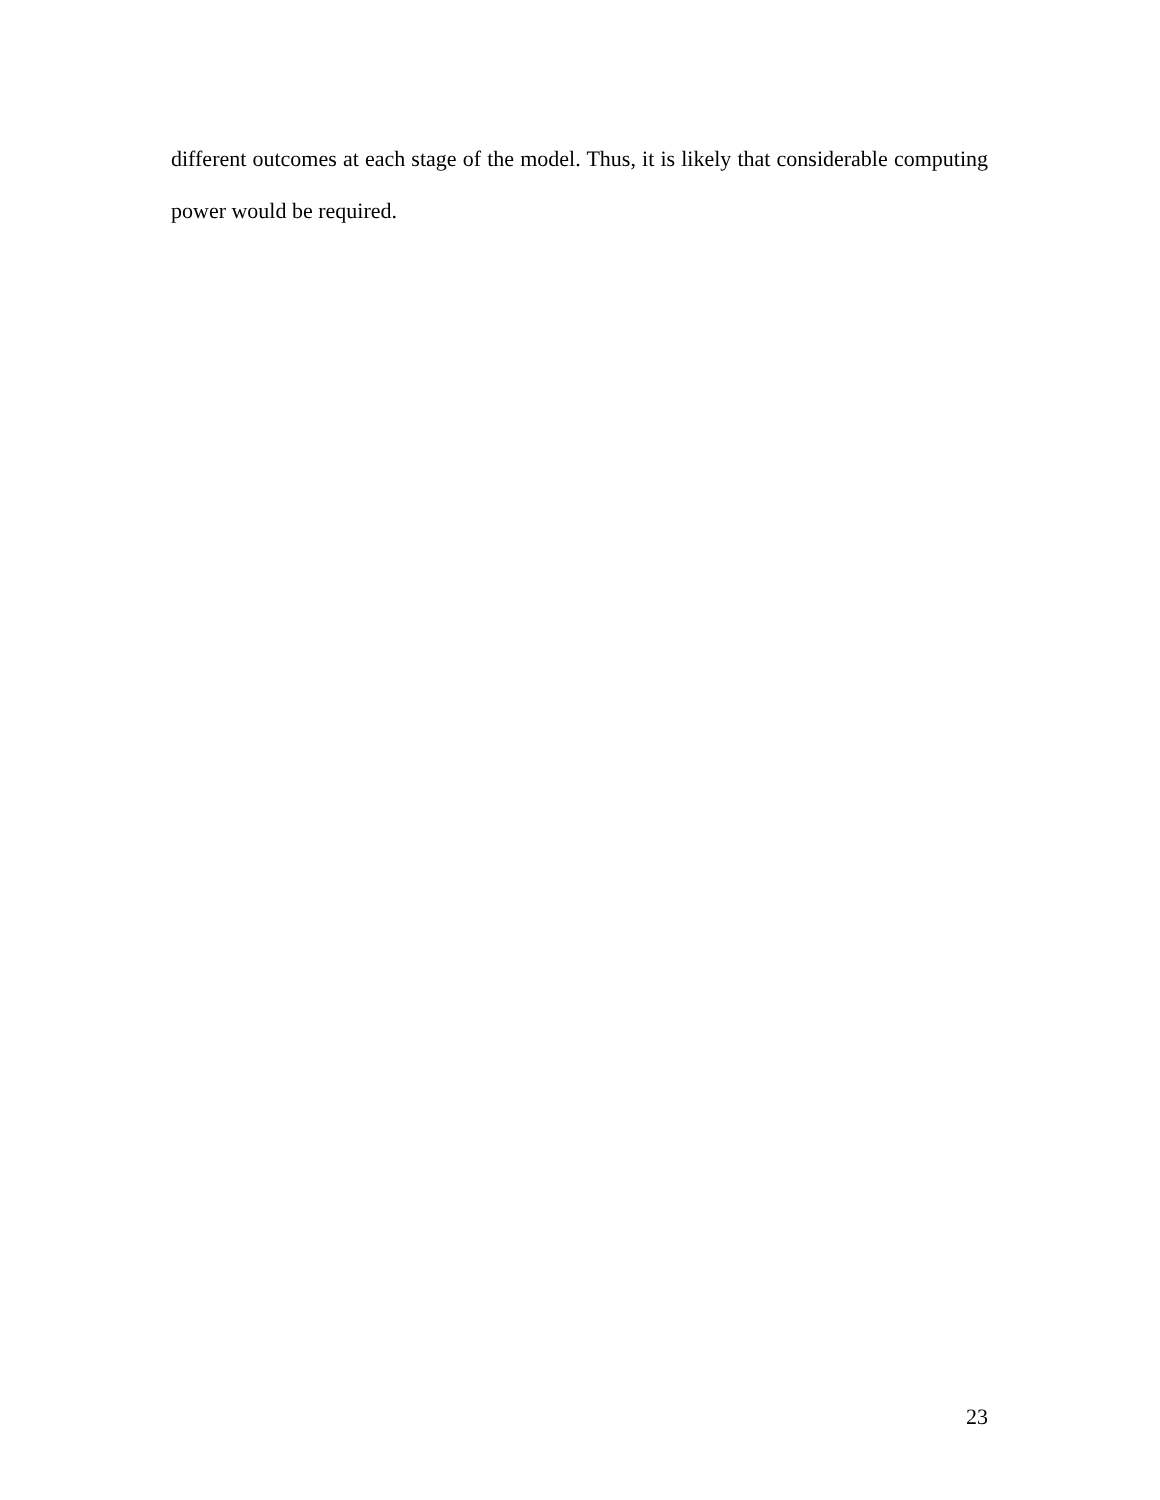different outcomes at each stage of the model. Thus, it is likely that considerable computing power would be required.
23